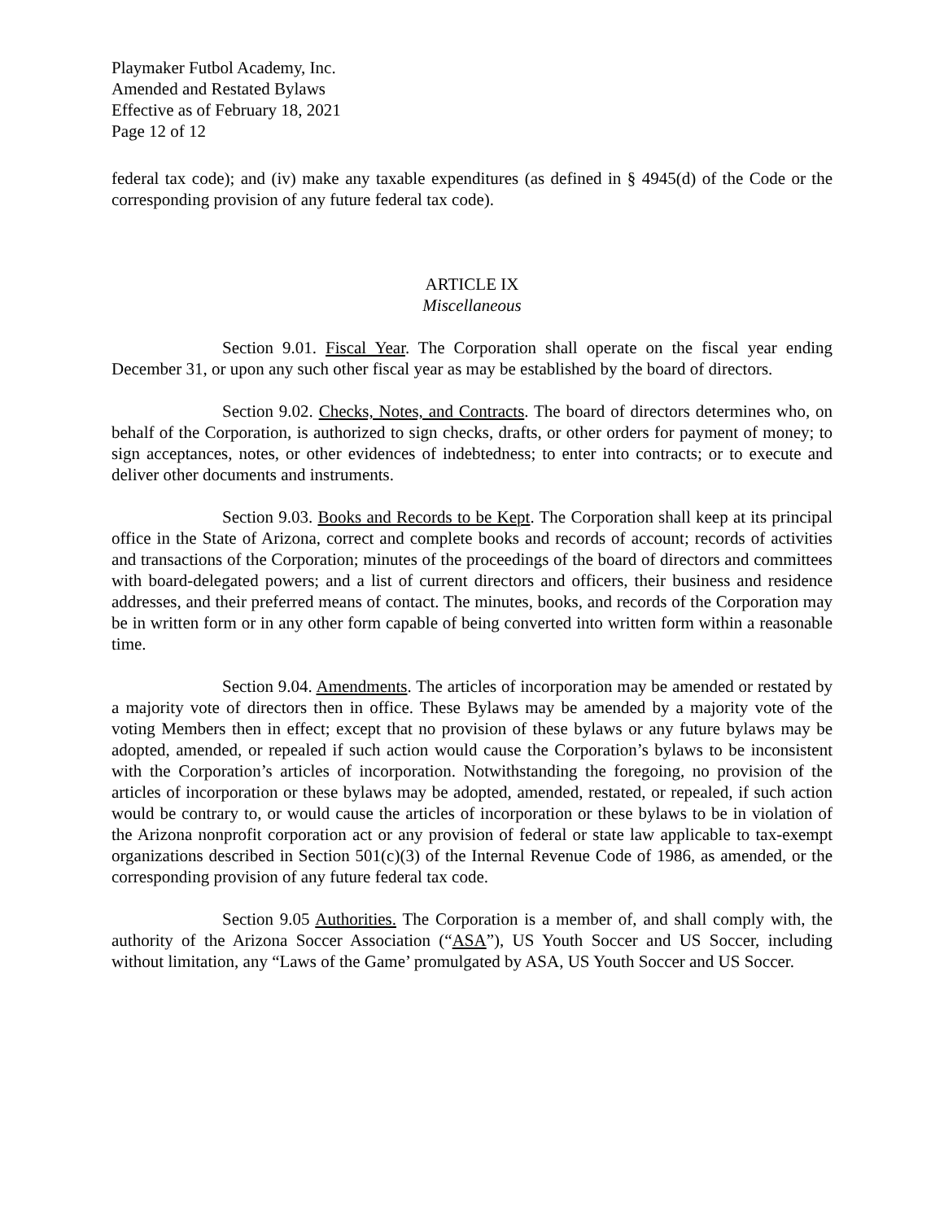Playmaker Futbol Academy, Inc.
Amended and Restated Bylaws
Effective as of February 18, 2021
Page 12 of 12
federal tax code); and (iv) make any taxable expenditures (as defined in § 4945(d) of the Code or the corresponding provision of any future federal tax code).
ARTICLE IX
Miscellaneous
Section 9.01. Fiscal Year. The Corporation shall operate on the fiscal year ending December 31, or upon any such other fiscal year as may be established by the board of directors.
Section 9.02. Checks, Notes, and Contracts. The board of directors determines who, on behalf of the Corporation, is authorized to sign checks, drafts, or other orders for payment of money; to sign acceptances, notes, or other evidences of indebtedness; to enter into contracts; or to execute and deliver other documents and instruments.
Section 9.03. Books and Records to be Kept. The Corporation shall keep at its principal office in the State of Arizona, correct and complete books and records of account; records of activities and transactions of the Corporation; minutes of the proceedings of the board of directors and committees with board-delegated powers; and a list of current directors and officers, their business and residence addresses, and their preferred means of contact. The minutes, books, and records of the Corporation may be in written form or in any other form capable of being converted into written form within a reasonable time.
Section 9.04. Amendments. The articles of incorporation may be amended or restated by a majority vote of directors then in office. These Bylaws may be amended by a majority vote of the voting Members then in effect; except that no provision of these bylaws or any future bylaws may be adopted, amended, or repealed if such action would cause the Corporation’s bylaws to be inconsistent with the Corporation’s articles of incorporation. Notwithstanding the foregoing, no provision of the articles of incorporation or these bylaws may be adopted, amended, restated, or repealed, if such action would be contrary to, or would cause the articles of incorporation or these bylaws to be in violation of the Arizona nonprofit corporation act or any provision of federal or state law applicable to tax-exempt organizations described in Section 501(c)(3) of the Internal Revenue Code of 1986, as amended, or the corresponding provision of any future federal tax code.
Section 9.05 Authorities. The Corporation is a member of, and shall comply with, the authority of the Arizona Soccer Association (“ASA”), US Youth Soccer and US Soccer, including without limitation, any “Laws of the Game’ promulgated by ASA, US Youth Soccer and US Soccer.